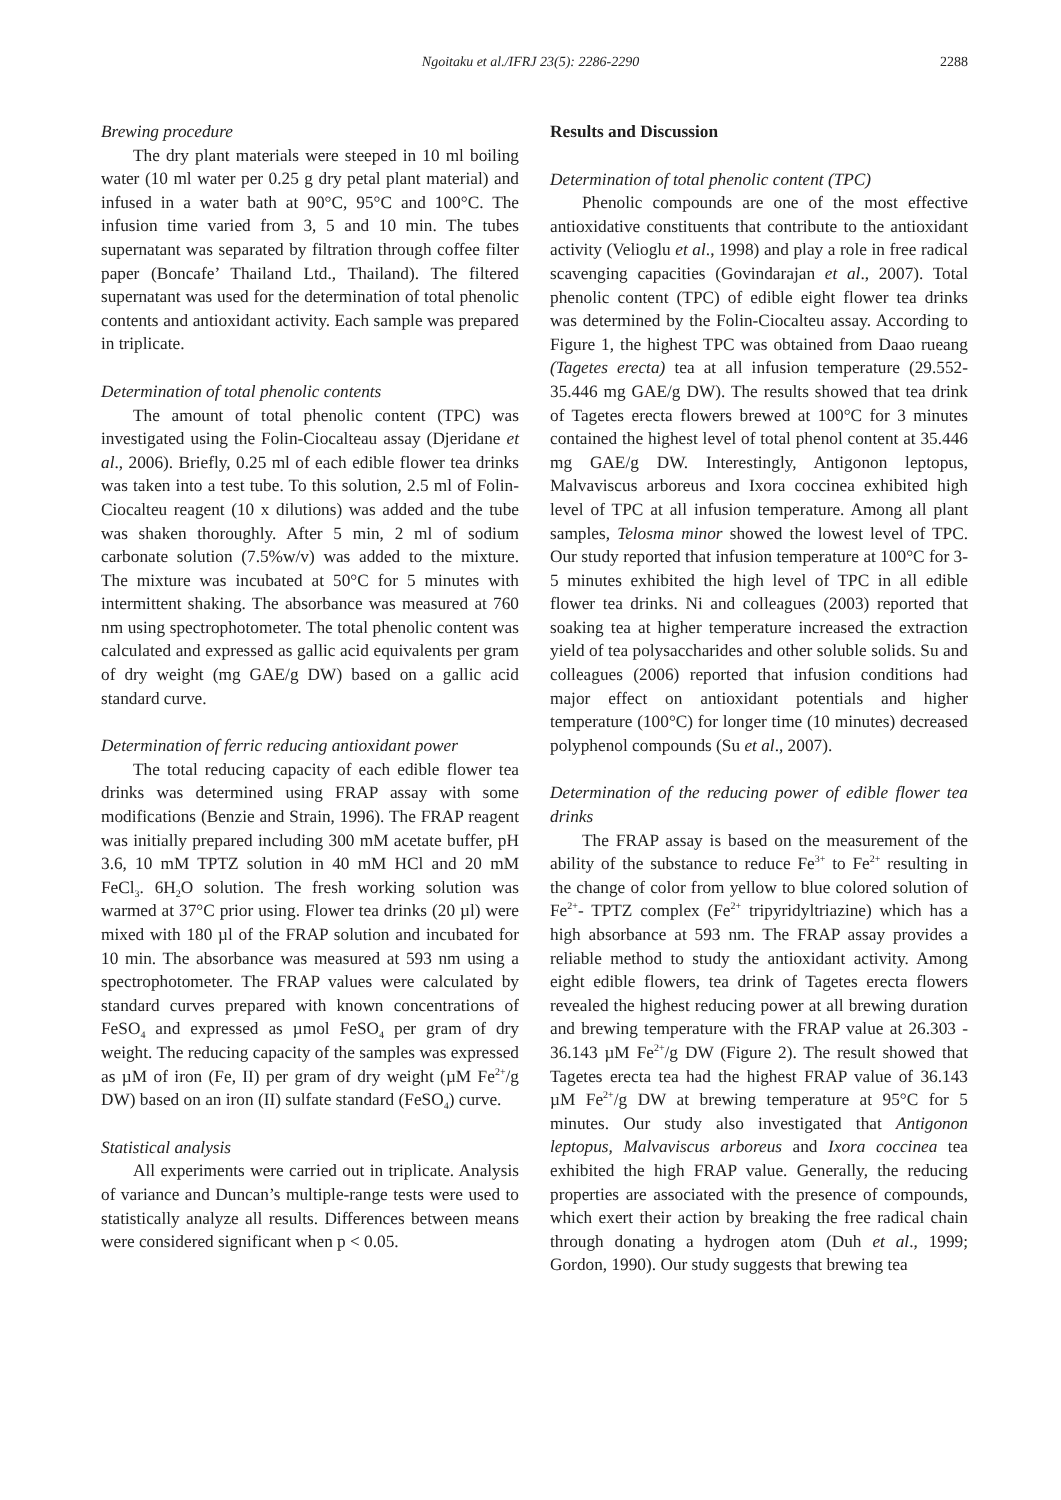Ngoitaku et al./IFRJ 23(5): 2286-2290 2288
Brewing procedure
The dry plant materials were steeped in 10 ml boiling water (10 ml water per 0.25 g dry petal plant material) and infused in a water bath at 90°C, 95°C and 100°C. The infusion time varied from 3, 5 and 10 min. The tubes supernatant was separated by filtration through coffee filter paper (Boncafe’ Thailand Ltd., Thailand). The filtered supernatant was used for the determination of total phenolic contents and antioxidant activity. Each sample was prepared in triplicate.
Determination of total phenolic contents
The amount of total phenolic content (TPC) was investigated using the Folin-Ciocalteau assay (Djeridane et al., 2006). Briefly, 0.25 ml of each edible flower tea drinks was taken into a test tube. To this solution, 2.5 ml of Folin-Ciocalteu reagent (10 x dilutions) was added and the tube was shaken thoroughly. After 5 min, 2 ml of sodium carbonate solution (7.5%w/v) was added to the mixture. The mixture was incubated at 50°C for 5 minutes with intermittent shaking. The absorbance was measured at 760 nm using spectrophotometer. The total phenolic content was calculated and expressed as gallic acid equivalents per gram of dry weight (mg GAE/g DW) based on a gallic acid standard curve.
Determination of ferric reducing antioxidant power
The total reducing capacity of each edible flower tea drinks was determined using FRAP assay with some modifications (Benzie and Strain, 1996). The FRAP reagent was initially prepared including 300 mM acetate buffer, pH 3.6, 10 mM TPTZ solution in 40 mM HCl and 20 mM FeCl<sub>3</sub>. 6H<sub>2</sub>O solution. The fresh working solution was warmed at 37°C prior using. Flower tea drinks (20 µl) were mixed with 180 µl of the FRAP solution and incubated for 10 min. The absorbance was measured at 593 nm using a spectrophotometer. The FRAP values were calculated by standard curves prepared with known concentrations of FeSO<sub>4</sub> and expressed as µmol FeSO<sub>4</sub> per gram of dry weight. The reducing capacity of the samples was expressed as µM of iron (Fe, II) per gram of dry weight (µM Fe<sup>2+</sup>/g DW) based on an iron (II) sulfate standard (FeSO<sub>4</sub>) curve.
Statistical analysis
All experiments were carried out in triplicate. Analysis of variance and Duncan’s multiple-range tests were used to statistically analyze all results. Differences between means were considered significant when p < 0.05.
Results and Discussion
Determination of total phenolic content (TPC)
Phenolic compounds are one of the most effective antioxidative constituents that contribute to the antioxidant activity (Velioglu et al., 1998) and play a role in free radical scavenging capacities (Govindarajan et al., 2007). Total phenolic content (TPC) of edible eight flower tea drinks was determined by the Folin-Ciocalteu assay. According to Figure 1, the highest TPC was obtained from Daao rueang (Tagetes erecta) tea at all infusion temperature (29.552-35.446 mg GAE/g DW). The results showed that tea drink of Tagetes erecta flowers brewed at 100°C for 3 minutes contained the highest level of total phenol content at 35.446 mg GAE/g DW. Interestingly, Antigonon leptopus, Malvaviscus arboreus and Ixora coccinea exhibited high level of TPC at all infusion temperature. Among all plant samples, Telosma minor showed the lowest level of TPC. Our study reported that infusion temperature at 100°C for 3-5 minutes exhibited the high level of TPC in all edible flower tea drinks. Ni and colleagues (2003) reported that soaking tea at higher temperature increased the extraction yield of tea polysaccharides and other soluble solids. Su and colleagues (2006) reported that infusion conditions had major effect on antioxidant potentials and higher temperature (100°C) for longer time (10 minutes) decreased polyphenol compounds (Su et al., 2007).
Determination of the reducing power of edible flower tea drinks
The FRAP assay is based on the measurement of the ability of the substance to reduce Fe<sup>3+</sup> to Fe<sup>2+</sup> resulting in the change of color from yellow to blue colored solution of Fe<sup>2+</sup>- TPTZ complex (Fe<sup>2+</sup> tripyridyltriazine) which has a high absorbance at 593 nm. The FRAP assay provides a reliable method to study the antioxidant activity. Among eight edible flowers, tea drink of Tagetes erecta flowers revealed the highest reducing power at all brewing duration and brewing temperature with the FRAP value at 26.303 - 36.143 µM Fe<sup>2+</sup>/g DW (Figure 2). The result showed that Tagetes erecta tea had the highest FRAP value of 36.143 µM Fe<sup>2+</sup>/g DW at brewing temperature at 95°C for 5 minutes. Our study also investigated that Antigonon leptopus, Malvaviscus arboreus and Ixora coccinea tea exhibited the high FRAP value. Generally, the reducing properties are associated with the presence of compounds, which exert their action by breaking the free radical chain through donating a hydrogen atom (Duh et al., 1999; Gordon, 1990). Our study suggests that brewing tea